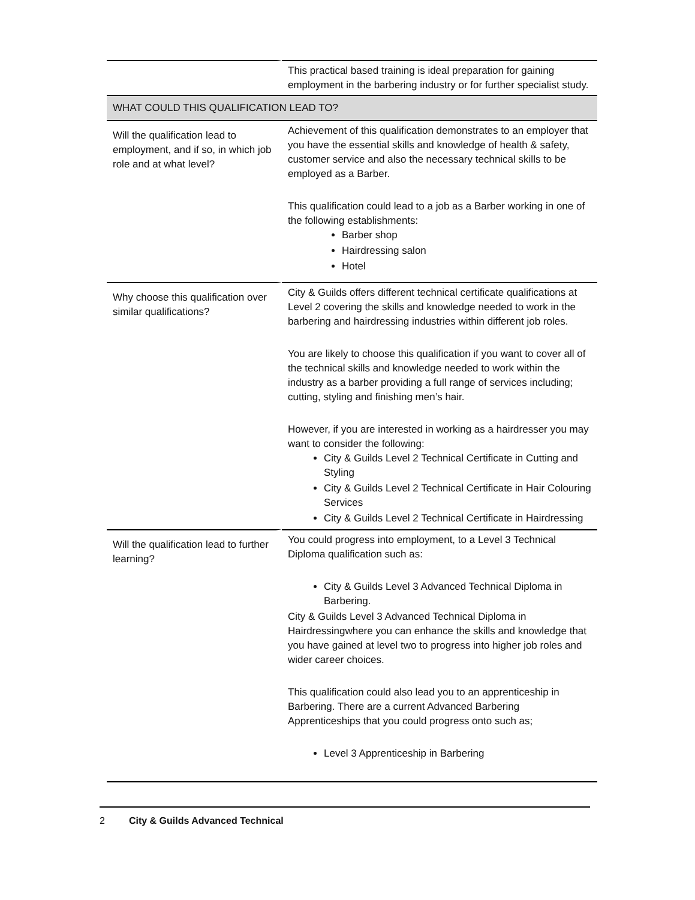| | This practical based training is ideal preparation for gaining employment in the barbering industry or for further specialist study. |
| WHAT COULD THIS QUALIFICATION LEAD TO? | |
| Will the qualification lead to employment, and if so, in which job role and at what level? | Achievement of this qualification demonstrates to an employer that you have the essential skills and knowledge of health & safety, customer service and also the necessary technical skills to be employed as a Barber. This qualification could lead to a job as a Barber working in one of the following establishments: Barber shop Hairdressing salon Hotel |
| Why choose this qualification over similar qualifications? | City & Guilds offers different technical certificate qualifications at Level 2 covering the skills and knowledge needed to work in the barbering and hairdressing industries within different job roles. You are likely to choose this qualification if you want to cover all of the technical skills and knowledge needed to work within the industry as a barber providing a full range of services including; cutting, styling and finishing men’s hair. However, if you are interested in working as a hairdresser you may want to consider the following: City & Guilds Level 2 Technical Certificate in Cutting and Styling City & Guilds Level 2 Technical Certificate in Hair Colouring Services City & Guilds Level 2 Technical Certificate in Hairdressing |
| Will the qualification lead to further learning? | You could progress into employment, to a Level 3 Technical Diploma qualification such as: City & Guilds Level 3 Advanced Technical Diploma in Barbering. City & Guilds Level 3 Advanced Technical Diploma in Hairdressingwhere you can enhance the skills and knowledge that you have gained at level two to progress into higher job roles and wider career choices. This qualification could also lead you to an apprenticeship in Barbering. There are a current Advanced Barbering Apprenticeships that you could progress onto such as; Level 3 Apprenticeship in Barbering |
2 City & Guilds Advanced Technical